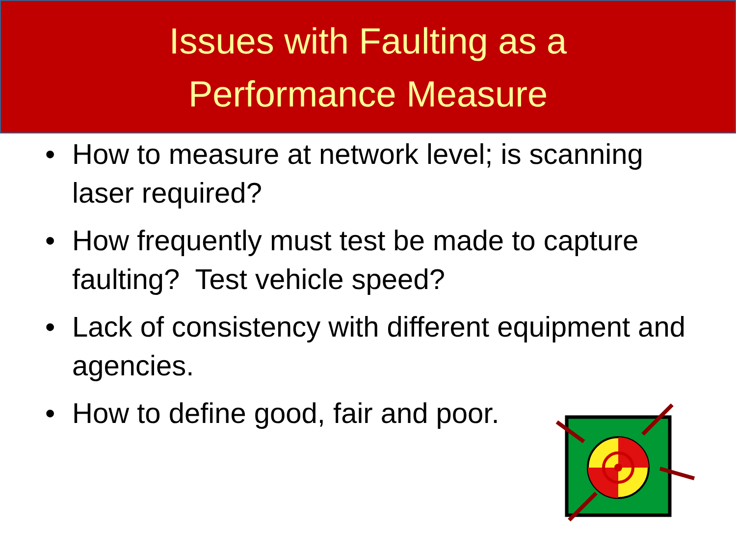Issues with Faulting as a
Performance Measure
• How to measure at network level; is scanning laser required?
• How frequently must test be made to capture faulting? Test vehicle speed?
• Lack of consistency with different equipment and agencies.
• How to define good, fair and poor.